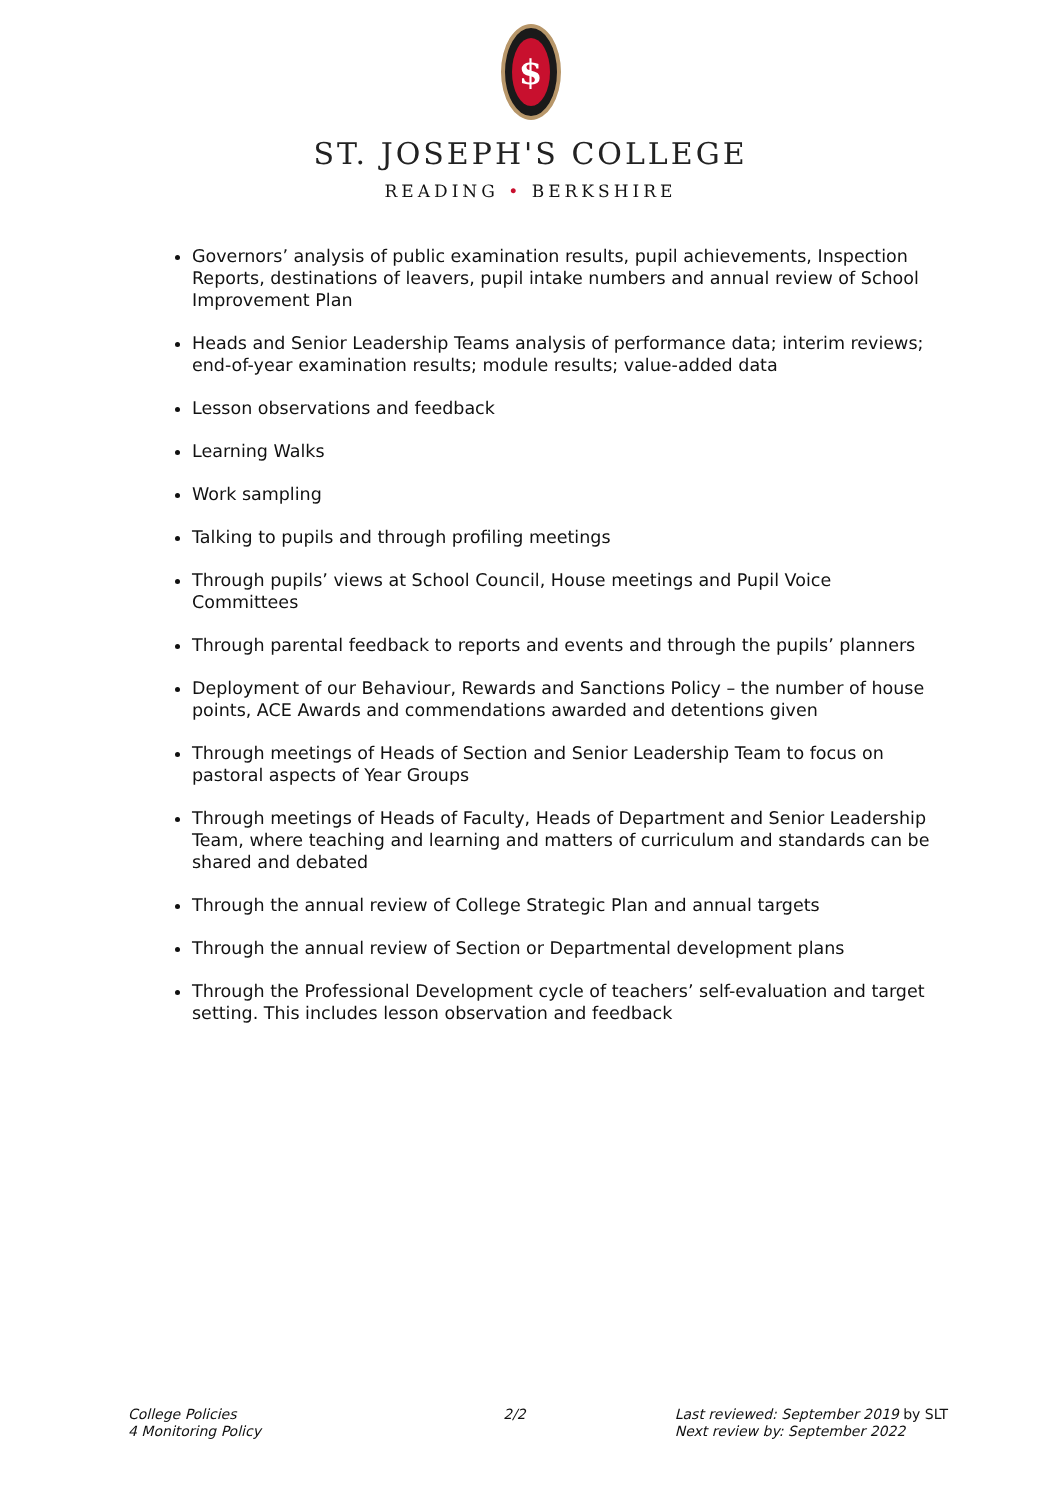$
ST. JOSEPH'S COLLEGE
READING • BERKSHIRE
Governors’ analysis of public examination results, pupil achievements, Inspection Reports, destinations of leavers, pupil intake numbers and annual review of School Improvement Plan
Heads and Senior Leadership Teams analysis of performance data; interim reviews; end-of-year examination results; module results; value-added data
Lesson observations and feedback
Learning Walks
Work sampling
Talking to pupils and through profiling meetings
Through pupils’ views at School Council, House meetings and Pupil Voice Committees
Through parental feedback to reports and events and through the pupils’ planners
Deployment of our Behaviour, Rewards and Sanctions Policy – the number of house points, ACE Awards and commendations awarded and detentions given
Through meetings of Heads of Section and Senior Leadership Team to focus on pastoral aspects of Year Groups
Through meetings of Heads of Faculty, Heads of Department and Senior Leadership Team, where teaching and learning and matters of curriculum and standards can be shared and debated
Through the annual review of College Strategic Plan and annual targets
Through the annual review of Section or Departmental development plans
Through the Professional Development cycle of teachers’ self-evaluation and target setting. This includes lesson observation and feedback
College Policies
4 Monitoring Policy
2/2 Last reviewed: September 2019 by SLT
Next review by: September 2022